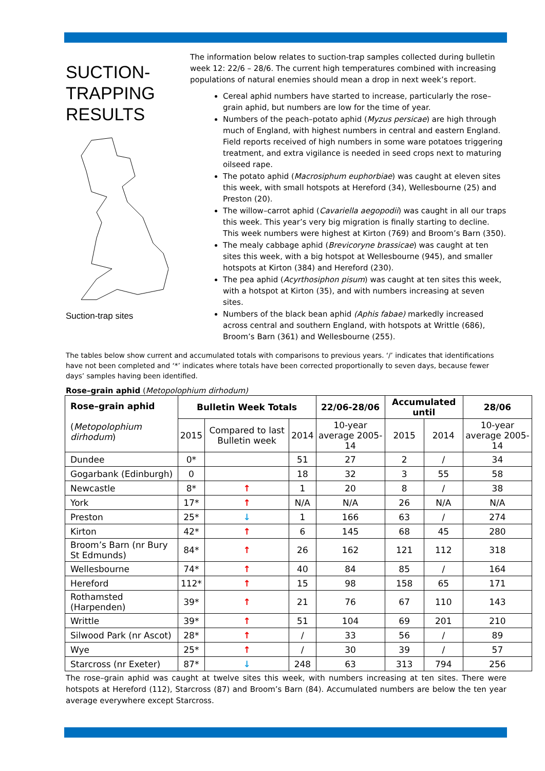SUCTION-
TRAPPING
RESULTS
Suction-trap sites
The information below relates to suction-trap samples collected during bulletin week 12: 22/6 – 28/6. The current high temperatures combined with increasing populations of natural enemies should mean a drop in next week’s report.
Cereal aphid numbers have started to increase, particularly the rose–grain aphid, but numbers are low for the time of year.
Numbers of the peach–potato aphid (Myzus persicae) are high through much of England, with highest numbers in central and eastern England. Field reports received of high numbers in some ware potatoes triggering treatment, and extra vigilance is needed in seed crops next to maturing oilseed rape.
The potato aphid (Macrosiphum euphorbiae) was caught at eleven sites this week, with small hotspots at Hereford (34), Wellesbourne (25) and Preston (20).
The willow–carrot aphid (Cavariella aegopodii) was caught in all our traps this week. This year’s very big migration is finally starting to decline. This week numbers were highest at Kirton (769) and Broom’s Barn (350).
The mealy cabbage aphid (Brevicoryne brassicae) was caught at ten sites this week, with a big hotspot at Wellesbourne (945), and smaller hotspots at Kirton (384) and Hereford (230).
The pea aphid (Acyrthosiphon pisum) was caught at ten sites this week, with a hotspot at Kirton (35), and with numbers increasing at seven sites.
Numbers of the black bean aphid (Aphis fabae) markedly increased across central and southern England, with hotspots at Writtle (686), Broom’s Barn (361) and Wellesbourne (255).
The tables below show current and accumulated totals with comparisons to previous years. ‘/’ indicates that identifications have not been completed and ‘*’ indicates where totals have been corrected proportionally to seven days, because fewer days’ samples having been identified.
Rose–grain aphid (Metopolophium dirhodum)
| Rose–grain aphid ( Metopolophium dirhodum ) | Bulletin Week Totals | | | 22/06-28/06 | Accumulated until | | 28/06 |
| --- | --- | --- | --- | --- | --- | --- | --- |
| | 2015 | Compared to last Bulletin week | 2014 | 10-year average 2005-14 | 2015 | 2014 | 10-year average 2005-14 |
| Dundee | 0* | | 51 | 27 | 2 | / | 34 |
| Gogarbank (Edinburgh) | 0 | | 18 | 32 | 3 | 55 | 58 |
| Newcastle | 8* | ↑ | 1 | 20 | 8 | / | 38 |
| York | 17* | ↑ | N/A | N/A | 26 | N/A | N/A |
| Preston | 25* | ↓ | 1 | 166 | 63 | / | 274 |
| Kirton | 42* | ↑ | 6 | 145 | 68 | 45 | 280 |
| Broom’s Barn (nr Bury St Edmunds) | 84* | ↑ | 26 | 162 | 121 | 112 | 318 |
| Wellesbourne | 74* | ↑ | 40 | 84 | 85 | / | 164 |
| Hereford | 112* | ↑ | 15 | 98 | 158 | 65 | 171 |
| Rothamsted (Harpenden) | 39* | ↑ | 21 | 76 | 67 | 110 | 143 |
| Writtle | 39* | ↑ | 51 | 104 | 69 | 201 | 210 |
| Silwood Park (nr Ascot) | 28* | ↑ | / | 33 | 56 | / | 89 |
| Wye | 25* | ↑ | / | 30 | 39 | / | 57 |
| Starcross (nr Exeter) | 87* | ↓ | 248 | 63 | 313 | 794 | 256 |
The rose–grain aphid was caught at twelve sites this week, with numbers increasing at ten sites. There were hotspots at Hereford (112), Starcross (87) and Broom’s Barn (84). Accumulated numbers are below the ten year average everywhere except Starcross.